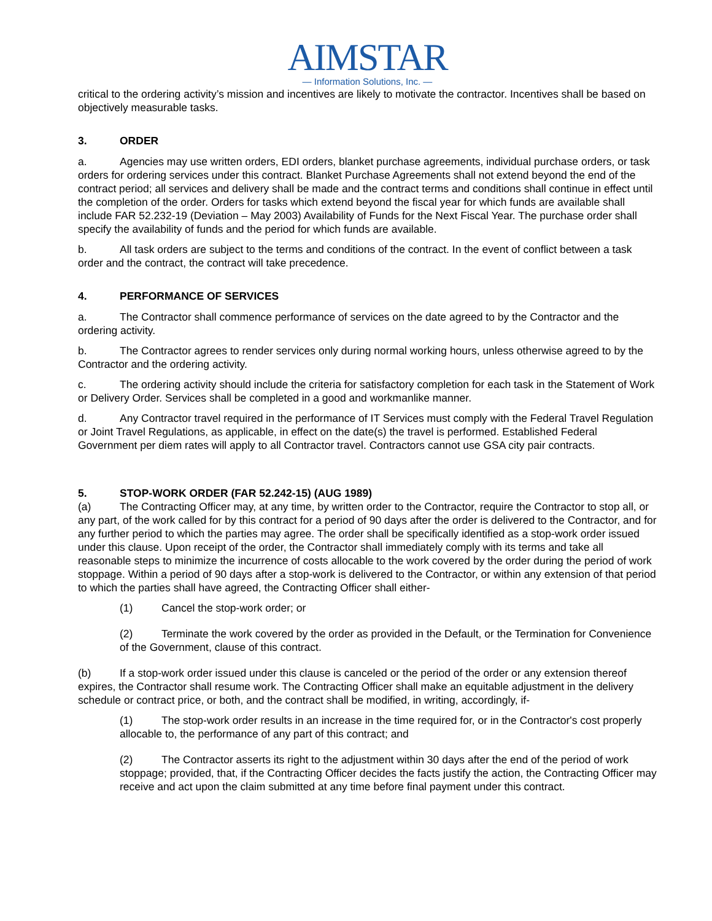AIMSTAR
— Information Solutions, Inc. —
critical to the ordering activity’s mission and incentives are likely to motivate the contractor. Incentives shall be based on objectively measurable tasks.
3. ORDER
a. Agencies may use written orders, EDI orders, blanket purchase agreements, individual purchase orders, or task orders for ordering services under this contract. Blanket Purchase Agreements shall not extend beyond the end of the contract period; all services and delivery shall be made and the contract terms and conditions shall continue in effect until the completion of the order. Orders for tasks which extend beyond the fiscal year for which funds are available shall include FAR 52.232-19 (Deviation – May 2003) Availability of Funds for the Next Fiscal Year. The purchase order shall specify the availability of funds and the period for which funds are available.
b. All task orders are subject to the terms and conditions of the contract. In the event of conflict between a task order and the contract, the contract will take precedence.
4. PERFORMANCE OF SERVICES
a. The Contractor shall commence performance of services on the date agreed to by the Contractor and the ordering activity.
b. The Contractor agrees to render services only during normal working hours, unless otherwise agreed to by the Contractor and the ordering activity.
c. The ordering activity should include the criteria for satisfactory completion for each task in the Statement of Work or Delivery Order. Services shall be completed in a good and workmanlike manner.
d. Any Contractor travel required in the performance of IT Services must comply with the Federal Travel Regulation or Joint Travel Regulations, as applicable, in effect on the date(s) the travel is performed. Established Federal Government per diem rates will apply to all Contractor travel. Contractors cannot use GSA city pair contracts.
5. STOP-WORK ORDER (FAR 52.242-15) (AUG 1989)
(a) The Contracting Officer may, at any time, by written order to the Contractor, require the Contractor to stop all, or any part, of the work called for by this contract for a period of 90 days after the order is delivered to the Contractor, and for any further period to which the parties may agree. The order shall be specifically identified as a stop-work order issued under this clause. Upon receipt of the order, the Contractor shall immediately comply with its terms and take all reasonable steps to minimize the incurrence of costs allocable to the work covered by the order during the period of work stoppage. Within a period of 90 days after a stop-work is delivered to the Contractor, or within any extension of that period to which the parties shall have agreed, the Contracting Officer shall either-
(1) Cancel the stop-work order; or
(2) Terminate the work covered by the order as provided in the Default, or the Termination for Convenience of the Government, clause of this contract.
(b) If a stop-work order issued under this clause is canceled or the period of the order or any extension thereof expires, the Contractor shall resume work. The Contracting Officer shall make an equitable adjustment in the delivery schedule or contract price, or both, and the contract shall be modified, in writing, accordingly, if-
(1) The stop-work order results in an increase in the time required for, or in the Contractor's cost properly allocable to, the performance of any part of this contract; and
(2) The Contractor asserts its right to the adjustment within 30 days after the end of the period of work stoppage; provided, that, if the Contracting Officer decides the facts justify the action, the Contracting Officer may receive and act upon the claim submitted at any time before final payment under this contract.